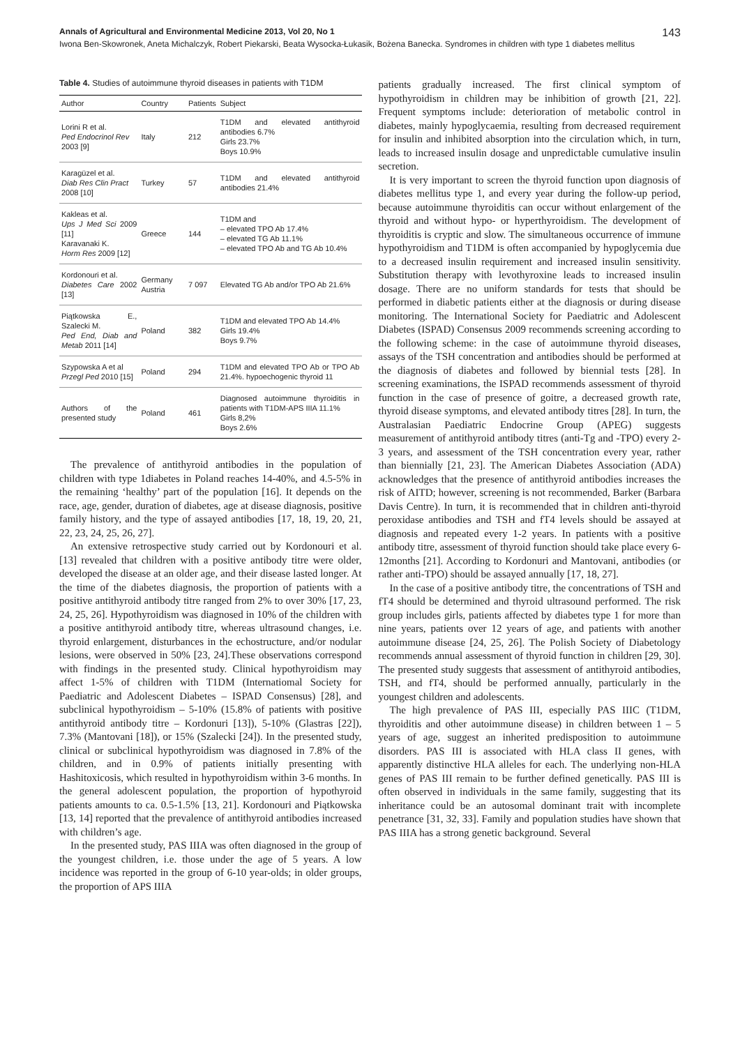Annals of Agricultural and Environmental Medicine 2013, Vol 20, No 1 143
Iwona Ben-Skowronek, Aneta Michalczyk, Robert Piekarski, Beata Wysocka-Łukasik, Bożena Banecka. Syndromes in children with type 1 diabetes mellitus
Table 4. Studies of autoimmune thyroid diseases in patients with T1DM
| Author | Country | Patients | Subject |
| --- | --- | --- | --- |
| Lorini R et al. Ped Endocrinol Rev 2003 [9] | Italy | 212 | T1DM and elevated antithyroid antibodies 6.7% Girls 23.7% Boys 10.9% |
| Karagüzel et al. Diab Res Clin Pract 2008 [10] | Turkey | 57 | T1DM and elevated antithyroid antibodies 21.4% |
| Kakleas et al. Ups J Med Sci 2009 [11] Karavanaki K. Horm Res 2009 [12] | Greece | 144 | T1DM and – elevated TPO Ab 17.4% – elevated TG Ab 11.1% – elevated TPO Ab and TG Ab 10.4% |
| Kordonouri et al. Diabetes Care 2002 [13] | Germany Austria | 7 097 | Elevated TG Ab and/or TPO Ab 21.6% |
| Piątkowska E., Szalecki M. Ped End, Diab and Metab 2011 [14] | Poland | 382 | T1DM and elevated TPO Ab 14.4% Girls 19.4% Boys 9.7% |
| Szypowska A et al Przegl Ped 2010 [15] | Poland | 294 | T1DM and elevated TPO Ab or TPO Ab 21.4%. hypoechogenic thyroid 11 |
| Authors of the presented study | Poland | 461 | Diagnosed autoimmune thyroiditis in patients with T1DM-APS IIIA 11.1% Girls 8,2% Boys 2.6% |
The prevalence of antithyroid antibodies in the population of children with type 1diabetes in Poland reaches 14-40%, and 4.5-5% in the remaining ‘healthy’ part of the population [16]. It depends on the race, age, gender, duration of diabetes, age at disease diagnosis, positive family history, and the type of assayed antibodies [17, 18, 19, 20, 21, 22, 23, 24, 25, 26, 27].
An extensive retrospective study carried out by Kordonouri et al. [13] revealed that children with a positive antibody titre were older, developed the disease at an older age, and their disease lasted longer. At the time of the diabetes diagnosis, the proportion of patients with a positive antithyroid antibody titre ranged from 2% to over 30% [17, 23, 24, 25, 26]. Hypothyroidism was diagnosed in 10% of the children with a positive antithyroid antibody titre, whereas ultrasound changes, i.e. thyroid enlargement, disturbances in the echostructure, and/or nodular lesions, were observed in 50% [23, 24].These observations correspond with findings in the presented study. Clinical hypothyroidism may affect 1-5% of children with T1DM (Internatiomal Society for Paediatric and Adolescent Diabetes – ISPAD Consensus) [28], and subclinical hypothyroidism – 5-10% (15.8% of patients with positive antithyroid antibody titre – Kordonuri [13]), 5-10% (Glastras [22]), 7.3% (Mantovani [18]), or 15% (Szalecki [24]). In the presented study, clinical or subclinical hypothyroidism was diagnosed in 7.8% of the children, and in 0.9% of patients initially presenting with Hashitoxicosis, which resulted in hypothyroidism within 3-6 months. In the general adolescent population, the proportion of hypothyroid patients amounts to ca. 0.5-1.5% [13, 21]. Kordonouri and Piątkowska [13, 14] reported that the prevalence of antithyroid antibodies increased with children’s age.
In the presented study, PAS IIIA was often diagnosed in the group of the youngest children, i.e. those under the age of 5 years. A low incidence was reported in the group of 6-10 year-olds; in older groups, the proportion of APS IIIA
patients gradually increased. The first clinical symptom of hypothyroidism in children may be inhibition of growth [21, 22]. Frequent symptoms include: deterioration of metabolic control in diabetes, mainly hypoglycaemia, resulting from decreased requirement for insulin and inhibited absorption into the circulation which, in turn, leads to increased insulin dosage and unpredictable cumulative insulin secretion.
It is very important to screen the thyroid function upon diagnosis of diabetes mellitus type 1, and every year during the follow-up period, because autoimmune thyroiditis can occur without enlargement of the thyroid and without hypo- or hyperthyroidism. The development of thyroiditis is cryptic and slow. The simultaneous occurrence of immune hypothyroidism and T1DM is often accompanied by hypoglycemia due to a decreased insulin requirement and increased insulin sensitivity. Substitution therapy with levothyroxine leads to increased insulin dosage. There are no uniform standards for tests that should be performed in diabetic patients either at the diagnosis or during disease monitoring. The International Society for Paediatric and Adolescent Diabetes (ISPAD) Consensus 2009 recommends screening according to the following scheme: in the case of autoimmune thyroid diseases, assays of the TSH concentration and antibodies should be performed at the diagnosis of diabetes and followed by biennial tests [28]. In screening examinations, the ISPAD recommends assessment of thyroid function in the case of presence of goitre, a decreased growth rate, thyroid disease symptoms, and elevated antibody titres [28]. In turn, the Australasian Paediatric Endocrine Group (APEG) suggests measurement of antithyroid antibody titres (anti-Tg and -TPO) every 2-3 years, and assessment of the TSH concentration every year, rather than biennially [21, 23]. The American Diabetes Association (ADA) acknowledges that the presence of antithyroid antibodies increases the risk of AITD; however, screening is not recommended, Barker (Barbara Davis Centre). In turn, it is recommended that in children anti-thyroid peroxidase antibodies and TSH and fT4 levels should be assayed at diagnosis and repeated every 1-2 years. In patients with a positive antibody titre, assessment of thyroid function should take place every 6-12months [21]. According to Kordonuri and Mantovani, antibodies (or rather anti-TPO) should be assayed annually [17, 18, 27].
In the case of a positive antibody titre, the concentrations of TSH and fT4 should be determined and thyroid ultrasound performed. The risk group includes girls, patients affected by diabetes type 1 for more than nine years, patients over 12 years of age, and patients with another autoimmune disease [24, 25, 26]. The Polish Society of Diabetology recommends annual assessment of thyroid function in children [29, 30]. The presented study suggests that assessment of antithyroid antibodies, TSH, and fT4, should be performed annually, particularly in the youngest children and adolescents.
The high prevalence of PAS III, especially PAS IIIC (T1DM, thyroiditis and other autoimmune disease) in children between 1 – 5 years of age, suggest an inherited predisposition to autoimmune disorders. PAS III is associated with HLA class II genes, with apparently distinctive HLA alleles for each. The underlying non-HLA genes of PAS III remain to be further defined genetically. PAS III is often observed in individuals in the same family, suggesting that its inheritance could be an autosomal dominant trait with incomplete penetrance [31, 32, 33]. Family and population studies have shown that PAS IIIA has a strong genetic background. Several